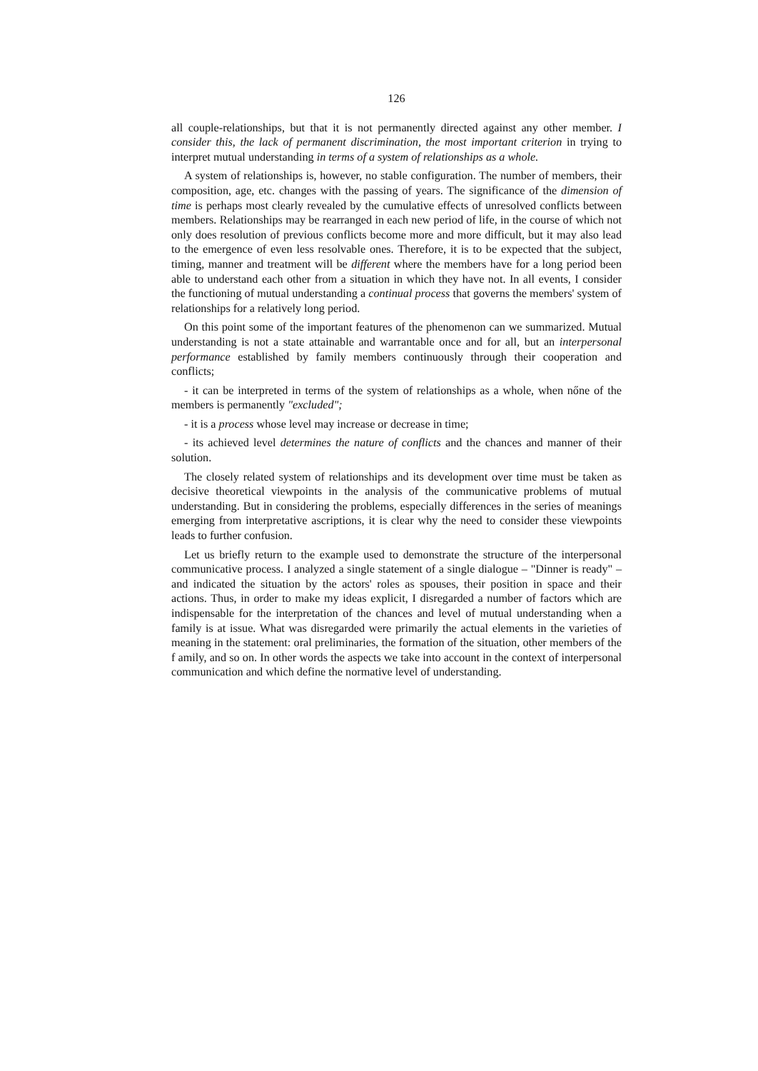126
all couple-relationships, but that it is not permanently directed against any other member. I consider this, the lack of permanent discrimination, the most important criterion in trying to interpret mutual understanding in terms of a system of relationships as a whole.
A system of relationships is, however, no stable configuration. The number of members, their composition, age, etc. changes with the passing of years. The significance of the dimension of time is perhaps most clearly revealed by the cumulative effects of unresolved conflicts between members. Relationships may be rearranged in each new period of life, in the course of which not only does resolution of previous conflicts become more and more difficult, but it may also lead to the emergence of even less resolvable ones. Therefore, it is to be expected that the subject, timing, manner and treatment will be different where the members have for a long period been able to understand each other from a situation in which they have not. In all events, I consider the functioning of mutual understanding a continual process that governs the members' system of relationships for a relatively long period.
On this point some of the important features of the phenomenon can we summarized. Mutual understanding is not a state attainable and warrantable once and for all, but an interpersonal performance established by family members continuously through their cooperation and conflicts;
- it can be interpreted in terms of the system of relationships as a whole, when nőne of the members is permanently "excluded";
- it is a process whose level may increase or decrease in time;
- its achieved level determines the nature of conflicts and the chances and manner of their solution.
The closely related system of relationships and its development over time must be taken as decisive theoretical viewpoints in the analysis of the communicative problems of mutual understanding. But in considering the problems, especially differences in the series of meanings emerging from interpretative ascriptions, it is clear why the need to consider these viewpoints leads to further confusion.
Let us briefly return to the example used to demonstrate the structure of the interpersonal communicative process. I analyzed a single statement of a single dialogue – "Dinner is ready" – and indicated the situation by the actors' roles as spouses, their position in space and their actions. Thus, in order to make my ideas explicit, I disregarded a number of factors which are indispensable for the interpretation of the chances and level of mutual understanding when a family is at issue. What was disregarded were primarily the actual elements in the varieties of meaning in the statement: oral preliminaries, the formation of the situation, other members of the f amily, and so on. In other words the aspects we take into account in the context of interpersonal communication and which define the normative level of understanding.